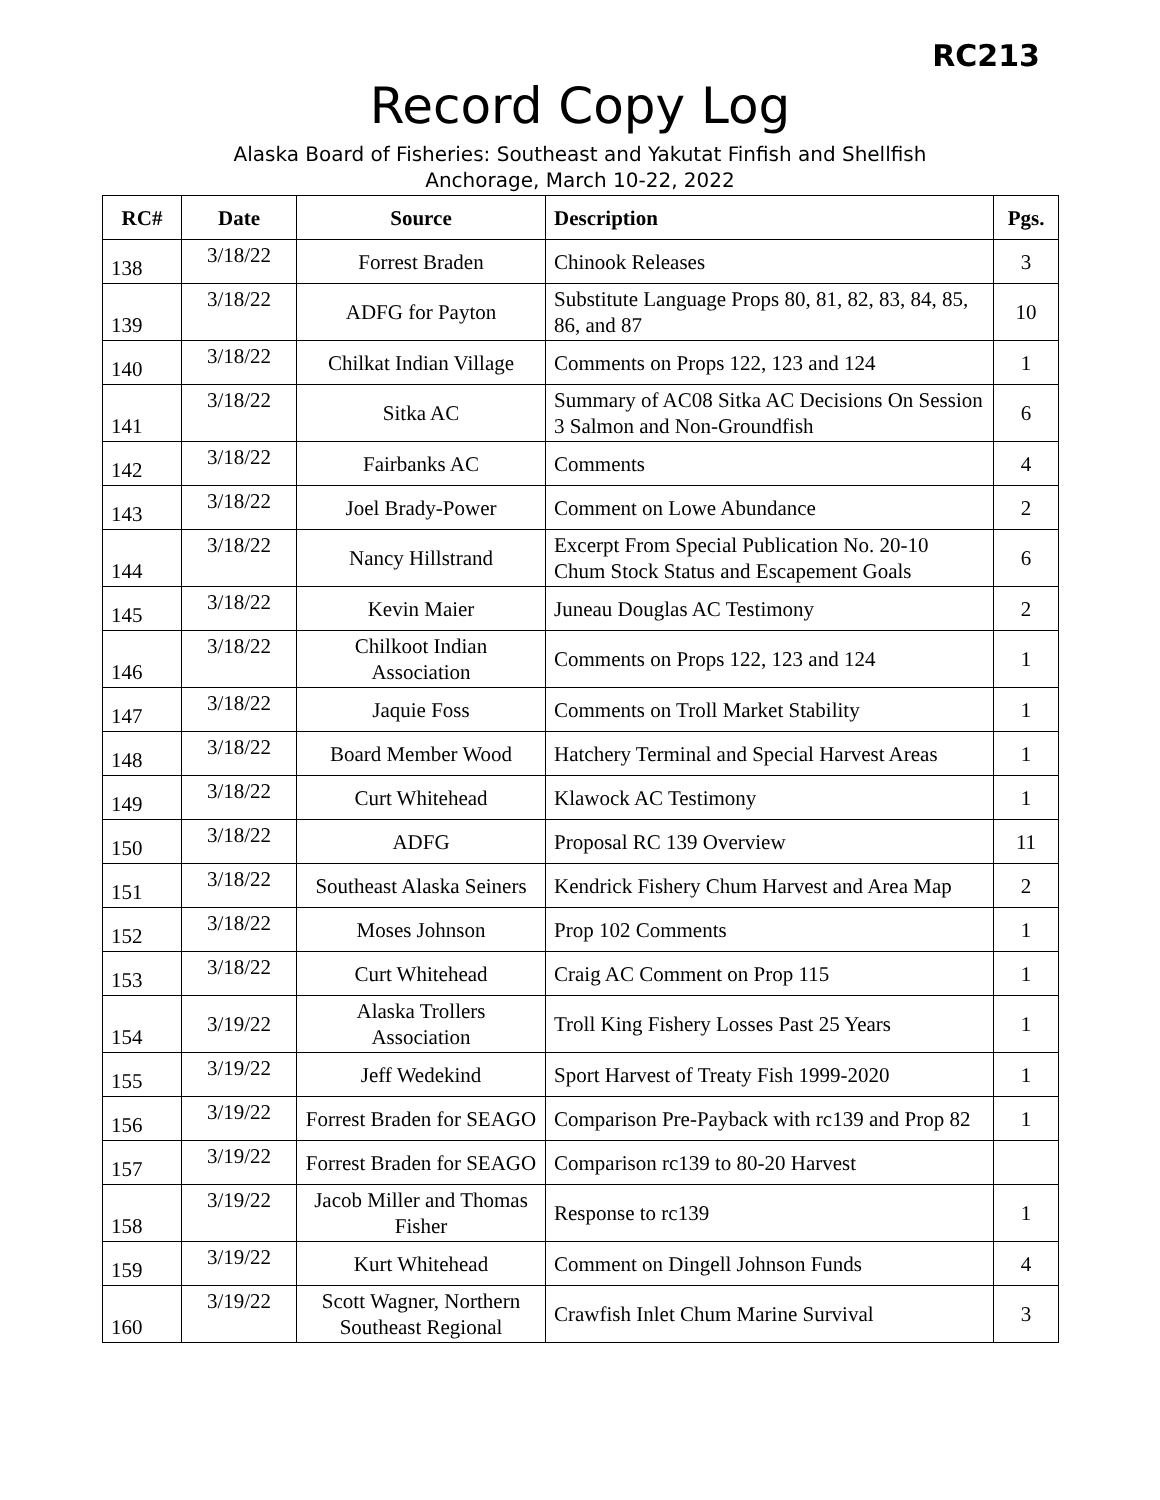RC213
Record Copy Log
Alaska Board of Fisheries: Southeast and Yakutat Finfish and Shellfish
Anchorage, March 10-22, 2022
| RC# | Date | Source | Description | Pgs. |
| --- | --- | --- | --- | --- |
| 138 | 3/18/22 | Forrest Braden | Chinook Releases | 3 |
| 139 | 3/18/22 | ADFG for Payton | Substitute Language Props 80, 81, 82, 83, 84, 85, 86, and 87 | 10 |
| 140 | 3/18/22 | Chilkat Indian Village | Comments on Props 122, 123 and 124 | 1 |
| 141 | 3/18/22 | Sitka AC | Summary of AC08 Sitka AC Decisions On Session 3 Salmon and Non-Groundfish | 6 |
| 142 | 3/18/22 | Fairbanks AC | Comments | 4 |
| 143 | 3/18/22 | Joel Brady-Power | Comment on Lowe Abundance | 2 |
| 144 | 3/18/22 | Nancy Hillstrand | Excerpt From Special Publication No. 20-10 Chum Stock Status and Escapement Goals | 6 |
| 145 | 3/18/22 | Kevin Maier | Juneau Douglas AC Testimony | 2 |
| 146 | 3/18/22 | Chilkoot Indian Association | Comments on Props 122, 123 and 124 | 1 |
| 147 | 3/18/22 | Jaquie Foss | Comments on Troll Market Stability | 1 |
| 148 | 3/18/22 | Board Member Wood | Hatchery Terminal and Special Harvest Areas | 1 |
| 149 | 3/18/22 | Curt Whitehead | Klawock AC Testimony | 1 |
| 150 | 3/18/22 | ADFG | Proposal RC 139 Overview | 11 |
| 151 | 3/18/22 | Southeast Alaska Seiners | Kendrick Fishery Chum Harvest and Area Map | 2 |
| 152 | 3/18/22 | Moses Johnson | Prop 102 Comments | 1 |
| 153 | 3/18/22 | Curt Whitehead | Craig AC Comment on Prop 115 | 1 |
| 154 | 3/19/22 | Alaska Trollers Association | Troll King Fishery Losses Past 25 Years | 1 |
| 155 | 3/19/22 | Jeff Wedekind | Sport Harvest of Treaty Fish 1999-2020 | 1 |
| 156 | 3/19/22 | Forrest Braden for SEAGO | Comparison Pre-Payback with rc139 and Prop 82 | 1 |
| 157 | 3/19/22 | Forrest Braden for SEAGO | Comparison rc139 to 80-20 Harvest | |
| 158 | 3/19/22 | Jacob Miller and Thomas Fisher | Response to rc139 | 1 |
| 159 | 3/19/22 | Kurt Whitehead | Comment on Dingell Johnson Funds | 4 |
| 160 | 3/19/22 | Scott Wagner, Northern Southeast Regional | Crawfish Inlet Chum Marine Survival | 3 |